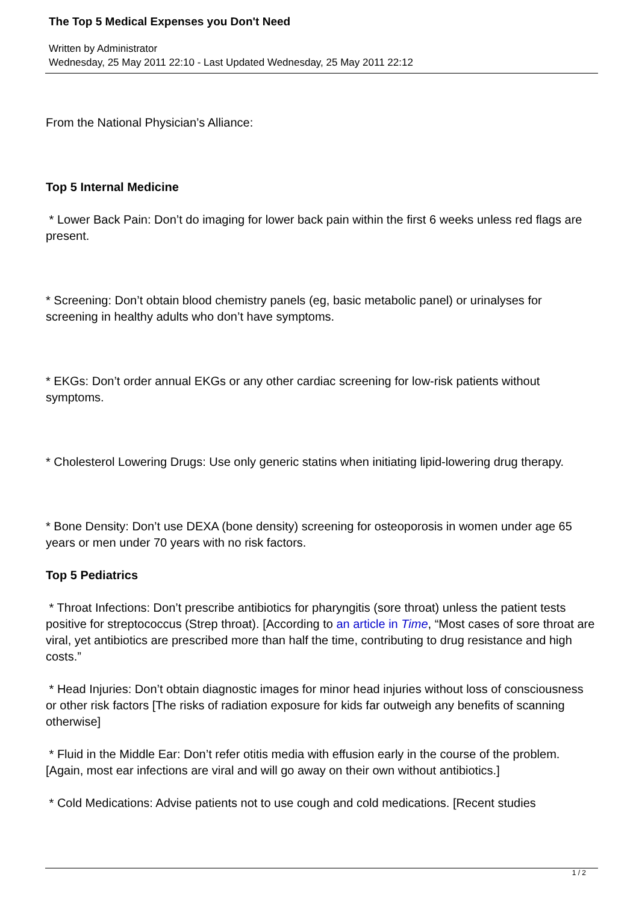The Top 5 Medical Expenses you Don't Need
Written by Administrator
Wednesday, 25 May 2011 22:10 - Last Updated Wednesday, 25 May 2011 22:12
From the National Physician’s Alliance:
Top 5 Internal Medicine
* Lower Back Pain: Don’t do imaging for lower back pain within the first 6 weeks unless red flags are present.
* Screening: Don’t obtain blood chemistry panels (eg, basic metabolic panel) or urinalyses for screening in healthy adults who don’t have symptoms.
* EKGs: Don’t order annual EKGs or any other cardiac screening for low-risk patients without symptoms.
* Cholesterol Lowering Drugs: Use only generic statins when initiating lipid-lowering drug therapy.
* Bone Density: Don’t use DEXA (bone density) screening for osteoporosis in women under age 65 years or men under 70 years with no risk factors.
Top 5 Pediatrics
* Throat Infections: Don’t prescribe antibiotics for pharyngitis (sore throat) unless the patient tests positive for streptococcus (Strep throat). [According to an article in Time, “Most cases of sore throat are viral, yet antibiotics are prescribed more than half the time, contributing to drug resistance and high costs.”
* Head Injuries: Don’t obtain diagnostic images for minor head injuries without loss of consciousness or other risk factors [The risks of radiation exposure for kids far outweigh any benefits of scanning otherwise]
* Fluid in the Middle Ear: Don’t refer otitis media with effusion early in the course of the problem. [Again, most ear infections are viral and will go away on their own without antibiotics.]
* Cold Medications: Advise patients not to use cough and cold medications. [Recent studies
1 / 2